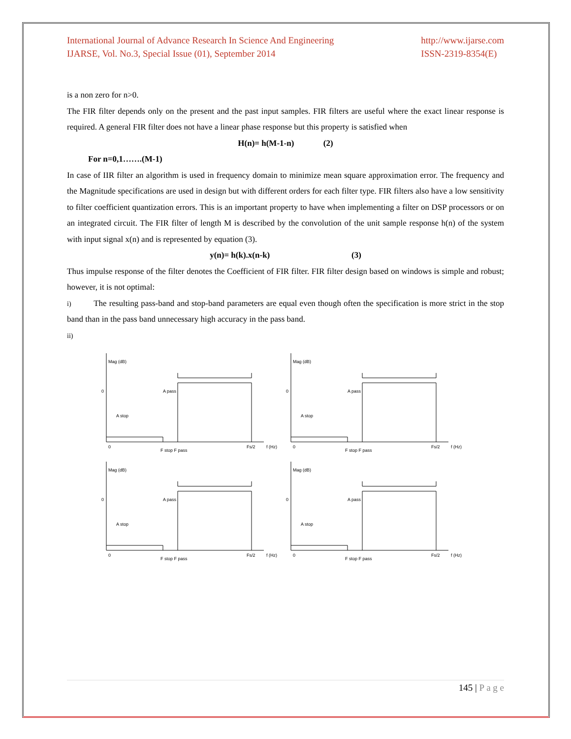International Journal of Advance Research In Science And Engineering
IJARSE, Vol. No.3, Special Issue (01), September 2014
http://www.ijarse.com
ISSN-2319-8354(E)
is a non zero for n>0.
The FIR filter depends only on the present and the past input samples. FIR filters are useful where the exact linear response is required. A general FIR filter does not have a linear phase response but this property is satisfied when
H(n)= h(M-1-n) (2)
For n=0,1…….(M-1)
In case of IIR filter an algorithm is used in frequency domain to minimize mean square approximation error. The frequency and the Magnitude specifications are used in design but with different orders for each filter type. FIR filters also have a low sensitivity to filter coefficient quantization errors. This is an important property to have when implementing a filter on DSP processors or on an integrated circuit. The FIR filter of length M is described by the convolution of the unit sample response h(n) of the system with input signal x(n) and is represented by equation (3).
y(n)= h(k).x(n-k) (3)
Thus impulse response of the filter denotes the Coefficient of FIR filter. FIR filter design based on windows is simple and robust; however, it is not optimal:
i) The resulting pass-band and stop-band parameters are equal even though often the specification is more strict in the stop band than in the pass band unnecessary high accuracy in the pass band.
ii)
Mag (dB)
0
A stop
A pass
0
F stop F pass
Fs/2
f (Hz)
Mag (dB)
0
A stop
A pass
0
F stop F pass
Fs/2
f (Hz)
Mag (dB)
0
A stop
A pass
0
F stop F pass
Fs/2
f (Hz)
Mag (dB)
0
A stop
A pass
0
F stop F pass
Fs/2
f (Hz)
145 | P a g e